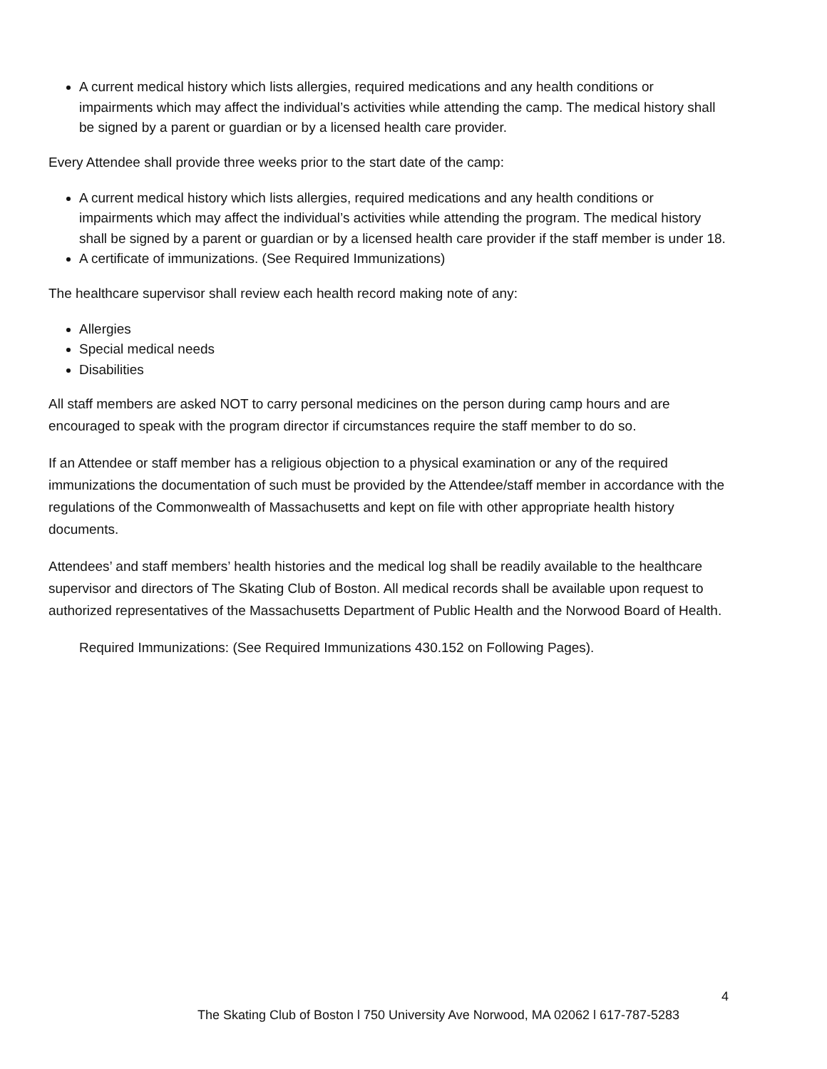A current medical history which lists allergies, required medications and any health conditions or impairments which may affect the individual’s activities while attending the camp. The medical history shall be signed by a parent or guardian or by a licensed health care provider.
Every Attendee shall provide three weeks prior to the start date of the camp:
A current medical history which lists allergies, required medications and any health conditions or impairments which may affect the individual’s activities while attending the program. The medical history shall be signed by a parent or guardian or by a licensed health care provider if the staff member is under 18.
A certificate of immunizations. (See Required Immunizations)
The healthcare supervisor shall review each health record making note of any:
Allergies
Special medical needs
Disabilities
All staff members are asked NOT to carry personal medicines on the person during camp hours and are encouraged to speak with the program director if circumstances require the staff member to do so.
If an Attendee or staff member has a religious objection to a physical examination or any of the required immunizations the documentation of such must be provided by the Attendee/staff member in accordance with the regulations of the Commonwealth of Massachusetts and kept on file with other appropriate health history documents.
Attendees’ and staff members’ health histories and the medical log shall be readily available to the healthcare supervisor and directors of The Skating Club of Boston. All medical records shall be available upon request to authorized representatives of the Massachusetts Department of Public Health and the Norwood Board of Health.
Required Immunizations: (See Required Immunizations 430.152 on Following Pages).
4
The Skating Club of Boston l 750 University Ave Norwood, MA 02062 l 617-787-5283